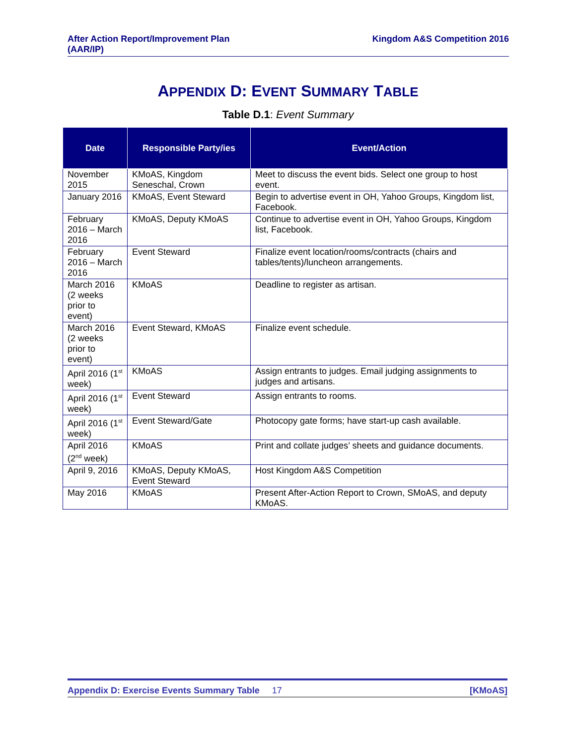After Action Report/Improvement Plan
(AAR/IP)
Kingdom A&S Competition 2016
APPENDIX D: EVENT SUMMARY TABLE
Table D.1: Event Summary
| Date | Responsible Party/ies | Event/Action |
| --- | --- | --- |
| November 2015 | KMoAS, Kingdom Seneschal, Crown | Meet to discuss the event bids. Select one group to host event. |
| January 2016 | KMoAS, Event Steward | Begin to advertise event in OH, Yahoo Groups, Kingdom list, Facebook. |
| February 2016 – March 2016 | KMoAS, Deputy KMoAS | Continue to advertise event in OH, Yahoo Groups, Kingdom list, Facebook. |
| February 2016 – March 2016 | Event Steward | Finalize event location/rooms/contracts (chairs and tables/tents)/luncheon arrangements. |
| March 2016 (2 weeks prior to event) | KMoAS | Deadline to register as artisan. |
| March 2016 (2 weeks prior to event) | Event Steward, KMoAS | Finalize event schedule. |
| April 2016 (1<sup>st</sup> week) | KMoAS | Assign entrants to judges. Email judging assignments to judges and artisans. |
| April 2016 (1<sup>st</sup> week) | Event Steward | Assign entrants to rooms. |
| April 2016 (1<sup>st</sup> week) | Event Steward/Gate | Photocopy gate forms; have start-up cash available. |
| April 2016 (2<sup>nd</sup> week) | KMoAS | Print and collate judges’ sheets and guidance documents. |
| April 9, 2016 | KMoAS, Deputy KMoAS, Event Steward | Host Kingdom A&S Competition |
| May 2016 | KMoAS | Present After-Action Report to Crown, SMoAS, and deputy KMoAS. |
Appendix D: Exercise Events Summary Table 17
[KMoAS]